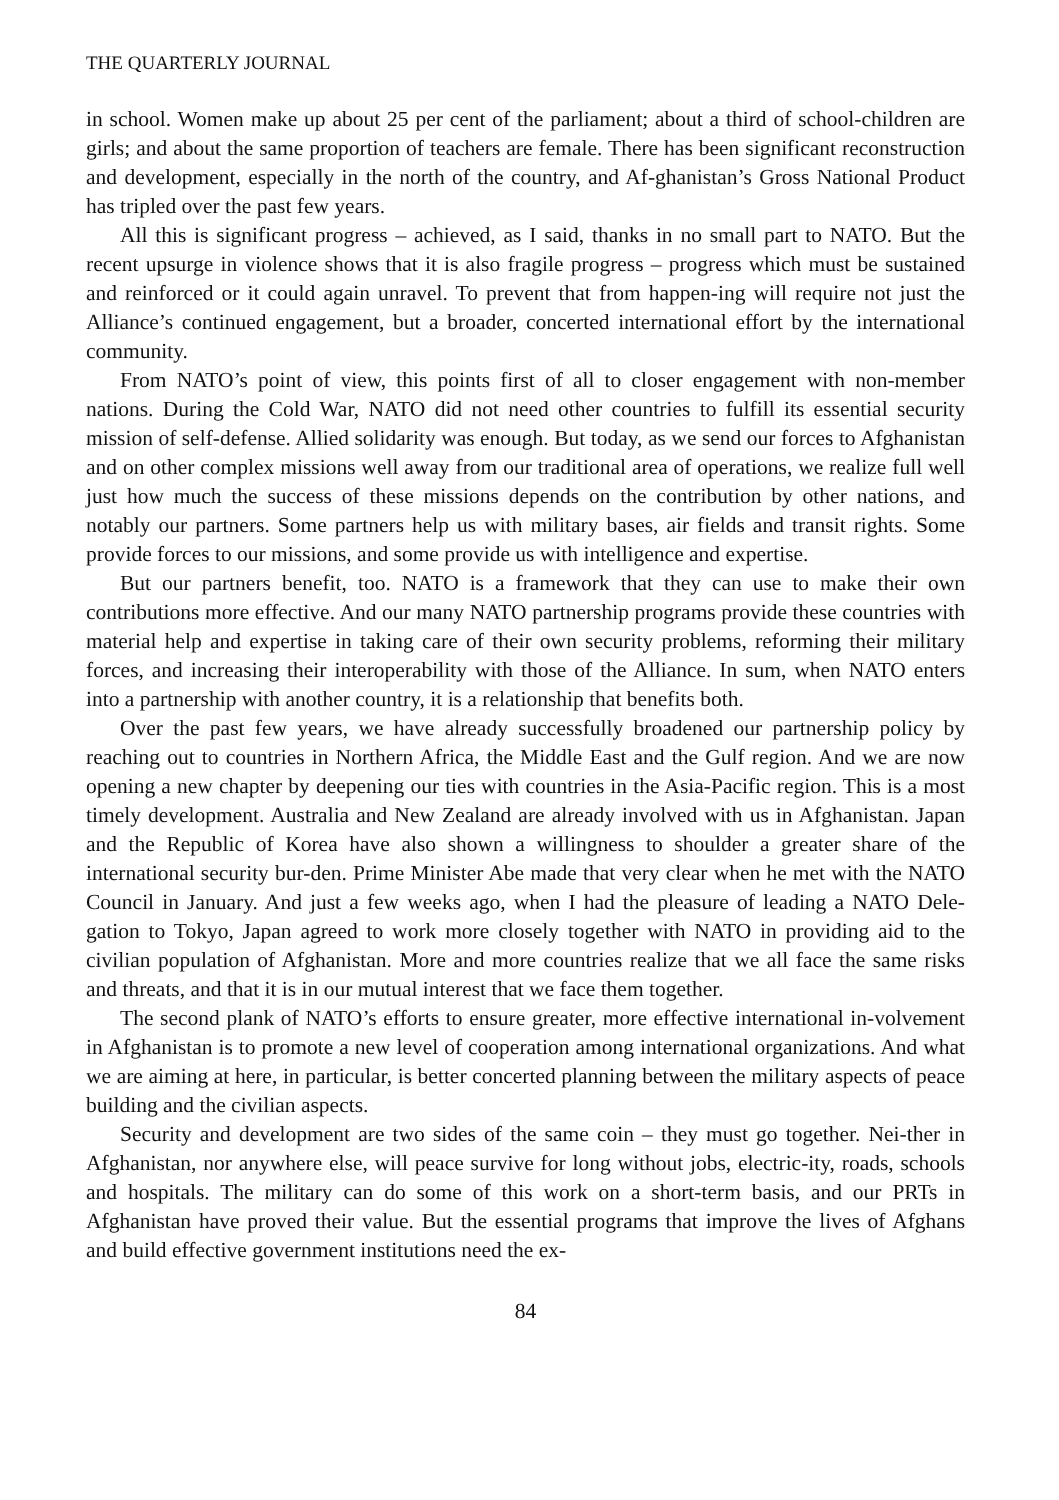THE QUARTERLY JOURNAL
in school. Women make up about 25 per cent of the parliament; about a third of school-children are girls; and about the same proportion of teachers are female. There has been significant reconstruction and development, especially in the north of the country, and Af-ghanistan’s Gross National Product has tripled over the past few years.
All this is significant progress – achieved, as I said, thanks in no small part to NATO. But the recent upsurge in violence shows that it is also fragile progress – progress which must be sustained and reinforced or it could again unravel. To prevent that from happen-ing will require not just the Alliance’s continued engagement, but a broader, concerted international effort by the international community.
From NATO’s point of view, this points first of all to closer engagement with non-member nations. During the Cold War, NATO did not need other countries to fulfill its essential security mission of self-defense. Allied solidarity was enough. But today, as we send our forces to Afghanistan and on other complex missions well away from our traditional area of operations, we realize full well just how much the success of these missions depends on the contribution by other nations, and notably our partners. Some partners help us with military bases, air fields and transit rights. Some provide forces to our missions, and some provide us with intelligence and expertise.
But our partners benefit, too. NATO is a framework that they can use to make their own contributions more effective. And our many NATO partnership programs provide these countries with material help and expertise in taking care of their own security problems, reforming their military forces, and increasing their interoperability with those of the Alliance. In sum, when NATO enters into a partnership with another country, it is a relationship that benefits both.
Over the past few years, we have already successfully broadened our partnership policy by reaching out to countries in Northern Africa, the Middle East and the Gulf region. And we are now opening a new chapter by deepening our ties with countries in the Asia-Pacific region. This is a most timely development. Australia and New Zealand are already involved with us in Afghanistan. Japan and the Republic of Korea have also shown a willingness to shoulder a greater share of the international security bur-den. Prime Minister Abe made that very clear when he met with the NATO Council in January. And just a few weeks ago, when I had the pleasure of leading a NATO Dele-gation to Tokyo, Japan agreed to work more closely together with NATO in providing aid to the civilian population of Afghanistan. More and more countries realize that we all face the same risks and threats, and that it is in our mutual interest that we face them together.
The second plank of NATO’s efforts to ensure greater, more effective international in-volvement in Afghanistan is to promote a new level of cooperation among international organizations. And what we are aiming at here, in particular, is better concerted planning between the military aspects of peace building and the civilian aspects.
Security and development are two sides of the same coin – they must go together. Nei-ther in Afghanistan, nor anywhere else, will peace survive for long without jobs, electric-ity, roads, schools and hospitals. The military can do some of this work on a short-term basis, and our PRTs in Afghanistan have proved their value. But the essential programs that improve the lives of Afghans and build effective government institutions need the ex-
84